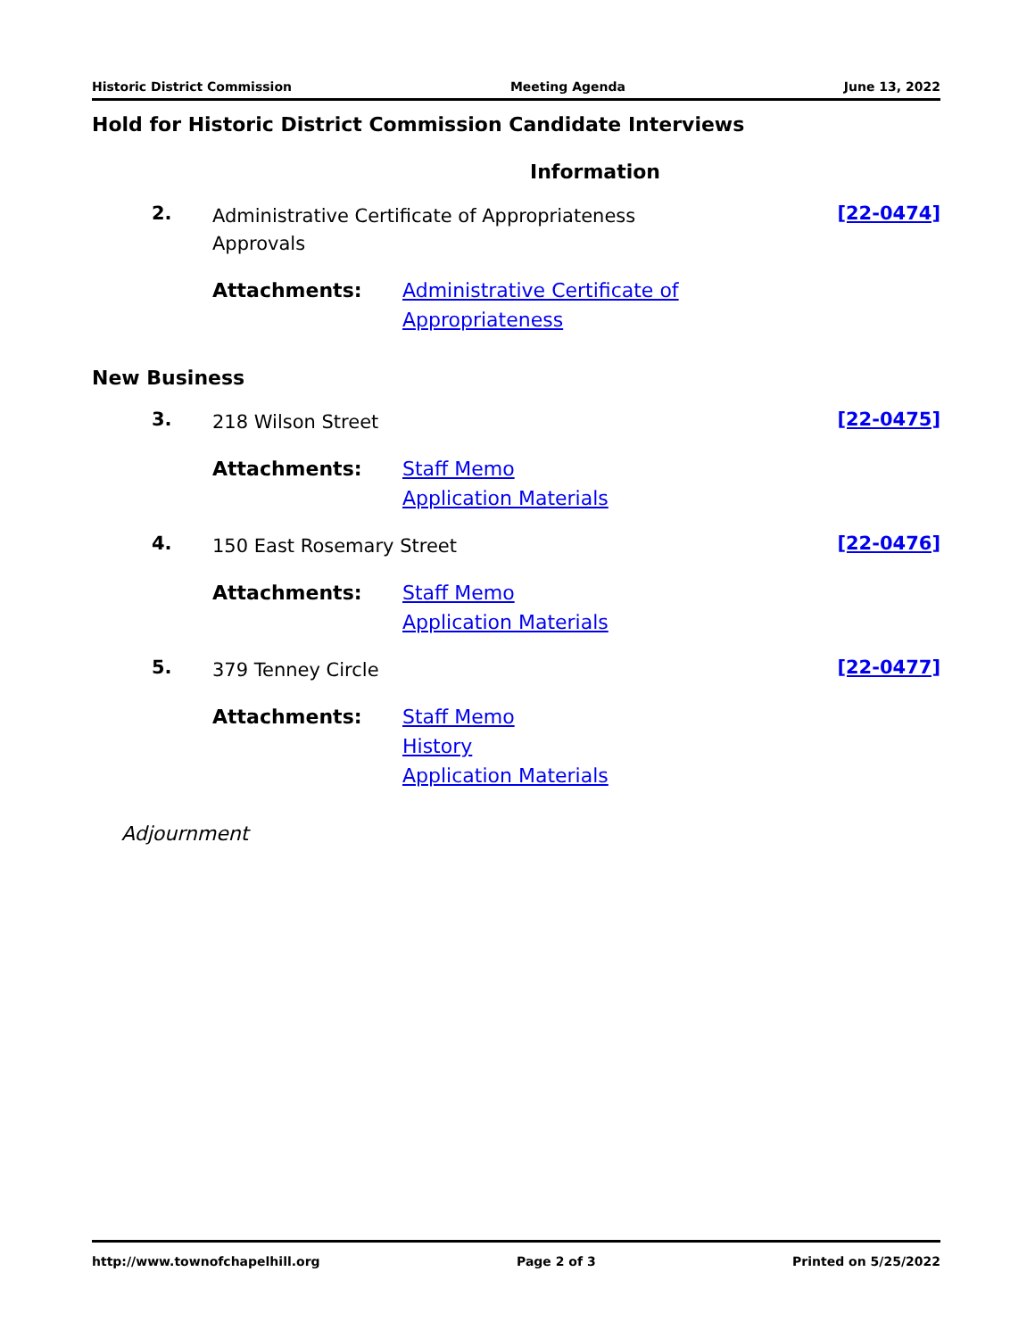Historic District Commission Meeting Agenda June 13, 2022
Hold for Historic District Commission Candidate Interviews
Information
2. Administrative Certificate of Appropriateness
Approvals [22-0474]
Attachments: Administrative Certificate of
Appropriateness
New Business
3. 218 Wilson Street [22-0475]
Attachments: Staff Memo
Application Materials
4. 150 East Rosemary Street [22-0476]
Attachments: Staff Memo
Application Materials
5. 379 Tenney Circle [22-0477]
Attachments: Staff Memo
History
Application Materials
Adjournment
http://www.townofchapelhill.org Page 2 of 3 Printed on 5/25/2022